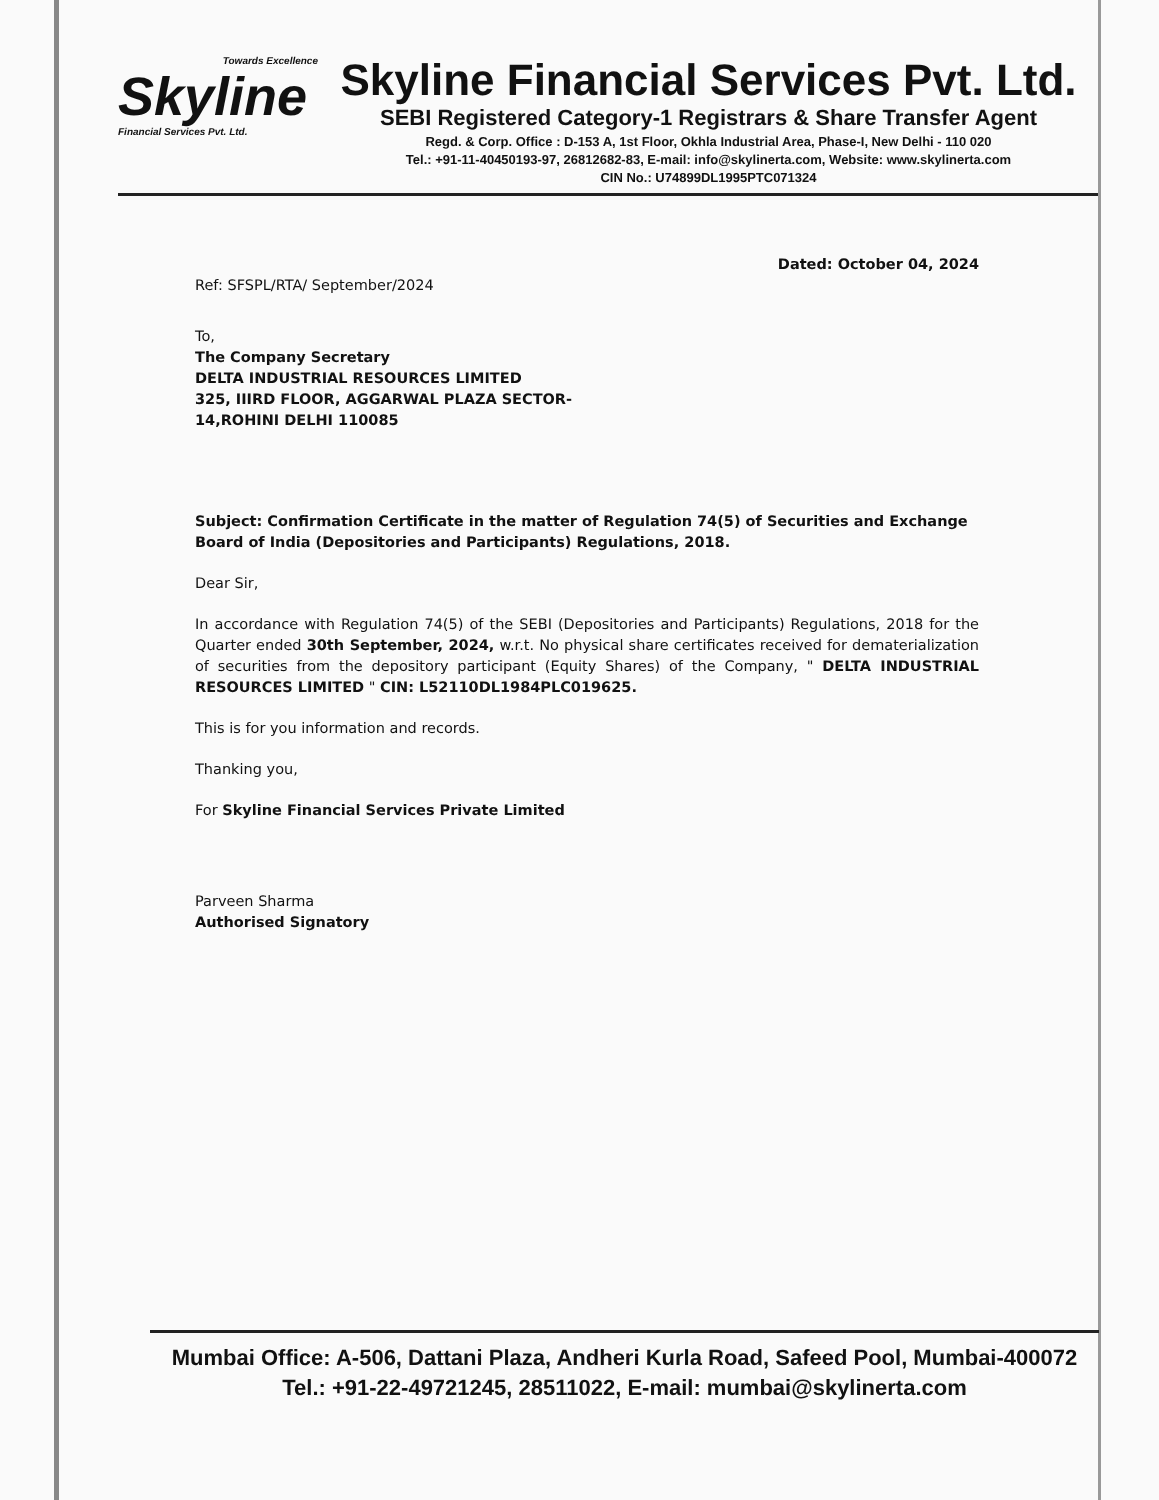Towards Excellence
Skyline
Financial Services Pvt. Ltd.
Skyline Financial Services Pvt. Ltd.
SEBI Registered Category-1 Registrars & Share Transfer Agent
Regd. & Corp. Office : D-153 A, 1st Floor, Okhla Industrial Area, Phase-I, New Delhi - 110 020
Tel.: +91-11-40450193-97, 26812682-83, E-mail: info@skylinerta.com, Website: www.skylinerta.com
CIN No.: U74899DL1995PTC071324
Dated: October 04, 2024
Ref: SFSPL/RTA/ September/2024
To,
The Company Secretary
DELTA INDUSTRIAL RESOURCES LIMITED
325, IIIRD FLOOR, AGGARWAL PLAZA SECTOR-
14,ROHINI DELHI 110085
Subject: Confirmation Certificate in the matter of Regulation 74(5) of Securities and Exchange Board of India (Depositories and Participants) Regulations, 2018.
Dear Sir,
In accordance with Regulation 74(5) of the SEBI (Depositories and Participants) Regulations, 2018 for the Quarter ended 30th September, 2024, w.r.t. No physical share certificates received for dematerialization of securities from the depository participant (Equity Shares) of the Company, " DELTA INDUSTRIAL RESOURCES LIMITED " CIN: L52110DL1984PLC019625.
This is for you information and records.
Thanking you,
For Skyline Financial Services Private Limited
Parveen Sharma
Authorised Signatory
Mumbai Office: A-506, Dattani Plaza, Andheri Kurla Road, Safeed Pool, Mumbai-400072
Tel.: +91-22-49721245, 28511022, E-mail: mumbai@skylinerta.com